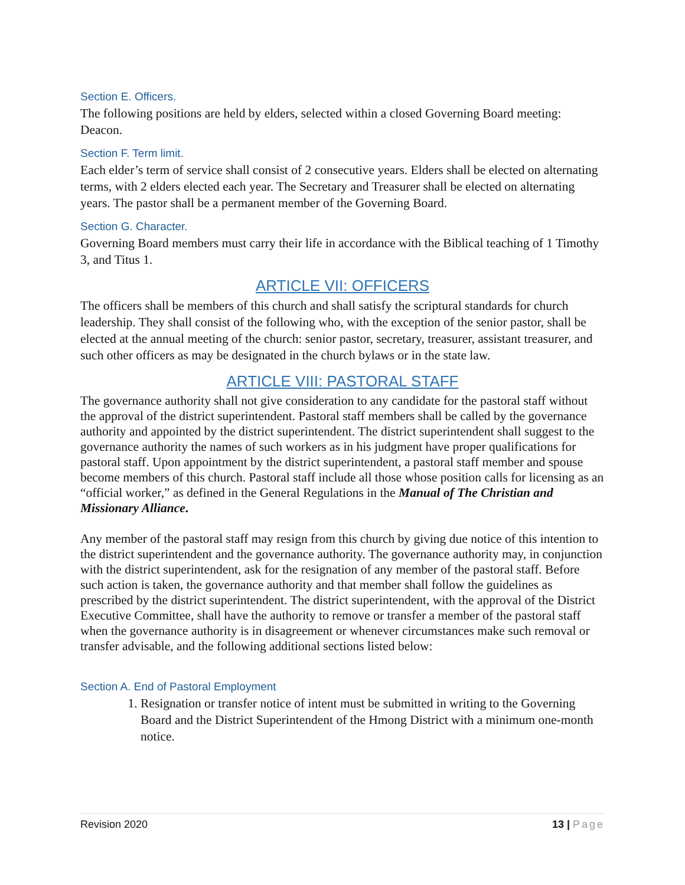Section E. Officers.
The following positions are held by elders, selected within a closed Governing Board meeting: Deacon.
Section F. Term limit.
Each elder’s term of service shall consist of 2 consecutive years. Elders shall be elected on alternating terms, with 2 elders elected each year. The Secretary and Treasurer shall be elected on alternating years. The pastor shall be a permanent member of the Governing Board.
Section G. Character.
Governing Board members must carry their life in accordance with the Biblical teaching of 1 Timothy 3, and Titus 1.
ARTICLE VII: OFFICERS
The officers shall be members of this church and shall satisfy the scriptural standards for church leadership. They shall consist of the following who, with the exception of the senior pastor, shall be elected at the annual meeting of the church: senior pastor, secretary, treasurer, assistant treasurer, and such other officers as may be designated in the church bylaws or in the state law.
ARTICLE VIII: PASTORAL STAFF
The governance authority shall not give consideration to any candidate for the pastoral staff without the approval of the district superintendent. Pastoral staff members shall be called by the governance authority and appointed by the district superintendent. The district superintendent shall suggest to the governance authority the names of such workers as in his judgment have proper qualifications for pastoral staff. Upon appointment by the district superintendent, a pastoral staff member and spouse become members of this church. Pastoral staff include all those whose position calls for licensing as an “official worker,” as defined in the General Regulations in the Manual of The Christian and Missionary Alliance.
Any member of the pastoral staff may resign from this church by giving due notice of this intention to the district superintendent and the governance authority. The governance authority may, in conjunction with the district superintendent, ask for the resignation of any member of the pastoral staff. Before such action is taken, the governance authority and that member shall follow the guidelines as prescribed by the district superintendent. The district superintendent, with the approval of the District Executive Committee, shall have the authority to remove or transfer a member of the pastoral staff when the governance authority is in disagreement or whenever circumstances make such removal or transfer advisable, and the following additional sections listed below:
Section A. End of Pastoral Employment
1. Resignation or transfer notice of intent must be submitted in writing to the Governing Board and the District Superintendent of the Hmong District with a minimum one-month notice.
Revision 2020 13 | Page